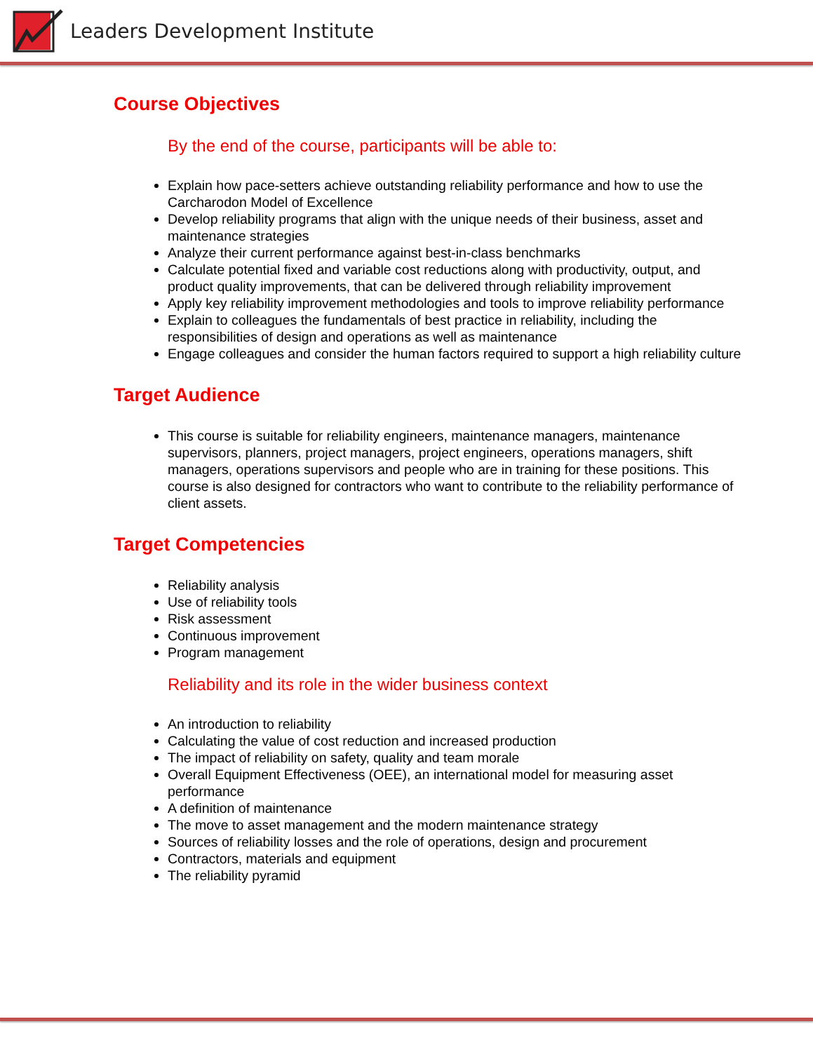Leaders Development Institute
Course Objectives
By the end of the course, participants will be able to:
Explain how pace-setters achieve outstanding reliability performance and how to use the Carcharodon Model of Excellence
Develop reliability programs that align with the unique needs of their business, asset and maintenance strategies
Analyze their current performance against best-in-class benchmarks
Calculate potential fixed and variable cost reductions along with productivity, output, and product quality improvements, that can be delivered through reliability improvement
Apply key reliability improvement methodologies and tools to improve reliability performance
Explain to colleagues the fundamentals of best practice in reliability, including the responsibilities of design and operations as well as maintenance
Engage colleagues and consider the human factors required to support a high reliability culture
Target Audience
This course is suitable for reliability engineers, maintenance managers, maintenance supervisors, planners, project managers, project engineers, operations managers, shift managers, operations supervisors and people who are in training for these positions. This course is also designed for contractors who want to contribute to the reliability performance of client assets.
Target Competencies
Reliability analysis
Use of reliability tools
Risk assessment
Continuous improvement
Program management
Reliability and its role in the wider business context
An introduction to reliability
Calculating the value of cost reduction and increased production
The impact of reliability on safety, quality and team morale
Overall Equipment Effectiveness (OEE), an international model for measuring asset performance
A definition of maintenance
The move to asset management and the modern maintenance strategy
Sources of reliability losses and the role of operations, design and procurement
Contractors, materials and equipment
The reliability pyramid